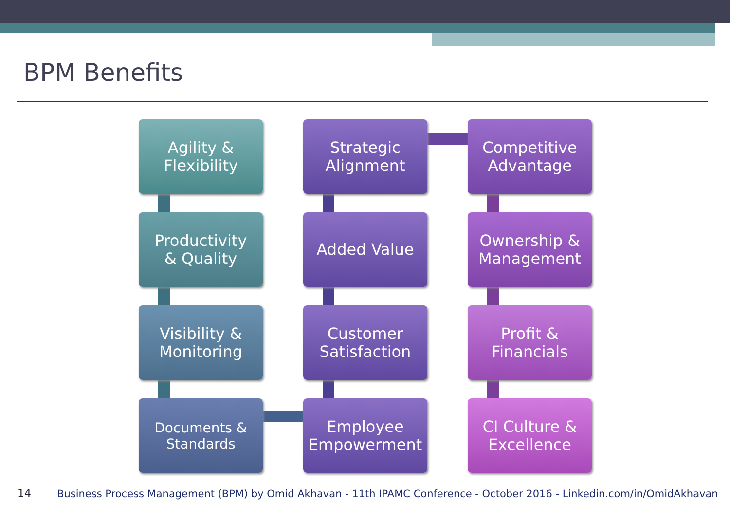BPM Benefits
Agility &
Flexibility
Strategic
Alignment
Competitive
Advantage
Productivity
& Quality
Added Value
Ownership &
Management
Visibility &
Monitoring
Customer
Satisfaction
Profit &
Financials
Documents &
Standards
Employee
Empowerment
CI Culture &
Excellence
14
Business Process Management (BPM) by Omid Akhavan - 11th IPAMC Conference - October 2016 - Linkedin.com/in/OmidAkhavan